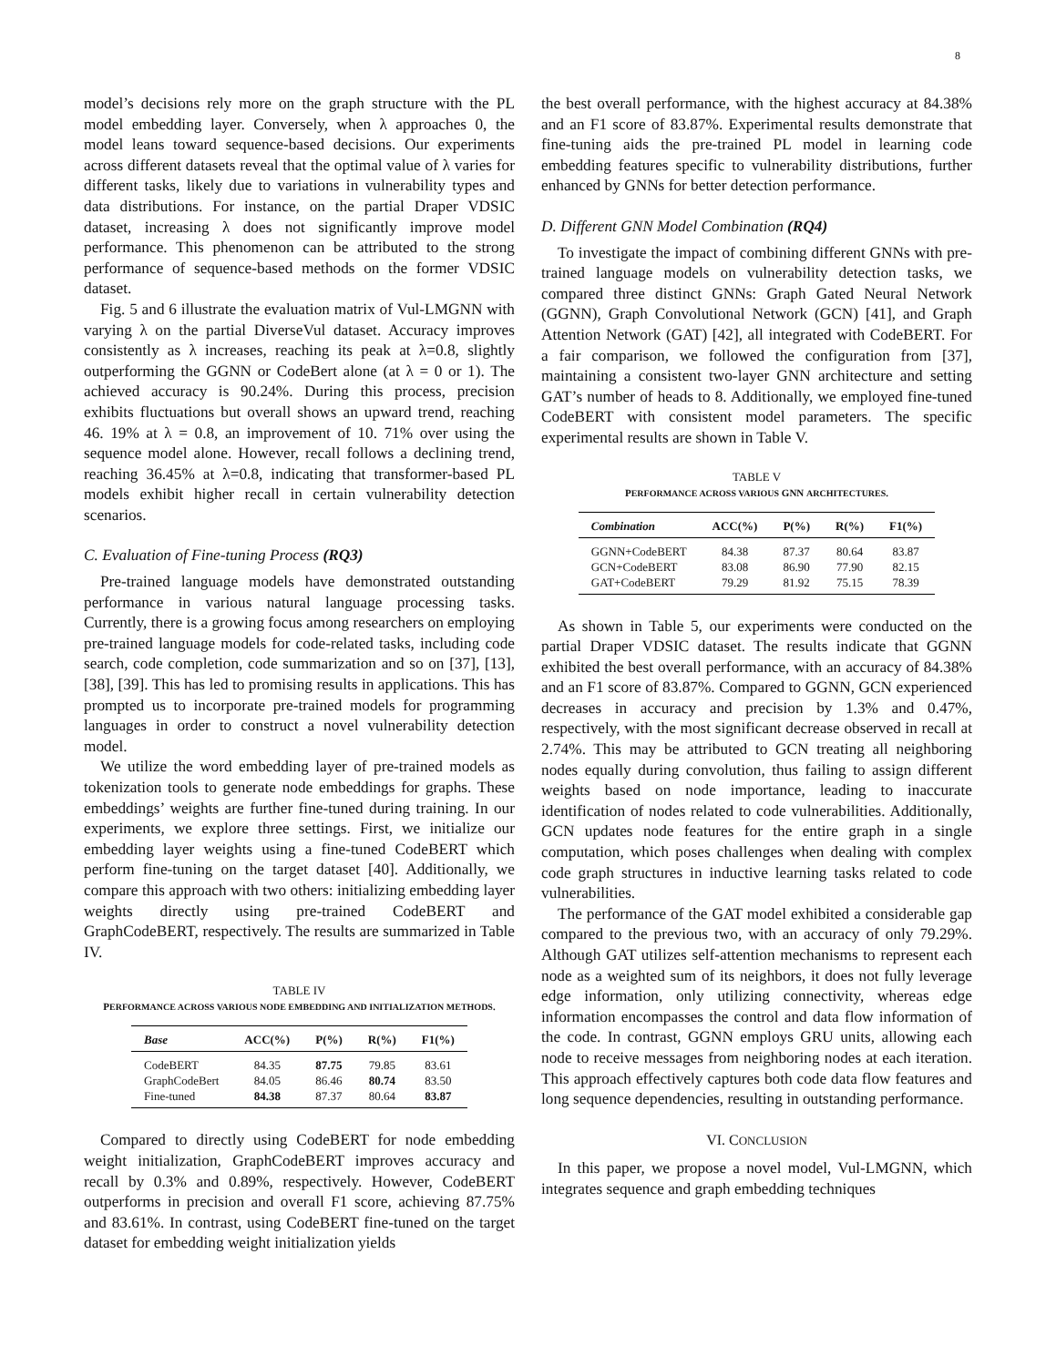8
model’s decisions rely more on the graph structure with the PL model embedding layer. Conversely, when λ approaches 0, the model leans toward sequence-based decisions. Our experiments across different datasets reveal that the optimal value of λ varies for different tasks, likely due to variations in vulnerability types and data distributions. For instance, on the partial Draper VDSIC dataset, increasing λ does not significantly improve model performance. This phenomenon can be attributed to the strong performance of sequence-based methods on the former VDSIC dataset.
Fig. 5 and 6 illustrate the evaluation matrix of Vul-LMGNN with varying λ on the partial DiverseVul dataset. Accuracy improves consistently as λ increases, reaching its peak at λ=0.8, slightly outperforming the GGNN or CodeBert alone (at λ = 0 or 1). The achieved accuracy is 90.24%. During this process, precision exhibits fluctuations but overall shows an upward trend, reaching 46. 19% at λ = 0.8, an improvement of 10. 71% over using the sequence model alone. However, recall follows a declining trend, reaching 36.45% at λ=0.8, indicating that transformer-based PL models exhibit higher recall in certain vulnerability detection scenarios.
C. Evaluation of Fine-tuning Process (RQ3)
Pre-trained language models have demonstrated outstanding performance in various natural language processing tasks. Currently, there is a growing focus among researchers on employing pre-trained language models for code-related tasks, including code search, code completion, code summarization and so on [37], [13], [38], [39]. This has led to promising results in applications. This has prompted us to incorporate pre-trained models for programming languages in order to construct a novel vulnerability detection model.
We utilize the word embedding layer of pre-trained models as tokenization tools to generate node embeddings for graphs. These embeddings’ weights are further fine-tuned during training. In our experiments, we explore three settings. First, we initialize our embedding layer weights using a fine-tuned CodeBERT which perform fine-tuning on the target dataset [40]. Additionally, we compare this approach with two others: initializing embedding layer weights directly using pre-trained CodeBERT and GraphCodeBERT, respectively. The results are summarized in Table IV.
TABLE IV
PERFORMANCE ACROSS VARIOUS NODE EMBEDDING AND INITIALIZATION METHODS.
| Base | ACC(%) | P(%) | R(%) | F1(%) |
| --- | --- | --- | --- | --- |
| CodeBERT | 84.35 | 87.75 | 79.85 | 83.61 |
| GraphCodeBert | 84.05 | 86.46 | 80.74 | 83.50 |
| Fine-tuned | 84.38 | 87.37 | 80.64 | 83.87 |
Compared to directly using CodeBERT for node embedding weight initialization, GraphCodeBERT improves accuracy and recall by 0.3% and 0.89%, respectively. However, CodeBERT outperforms in precision and overall F1 score, achieving 87.75% and 83.61%. In contrast, using CodeBERT fine-tuned on the target dataset for embedding weight initialization yields
the best overall performance, with the highest accuracy at 84.38% and an F1 score of 83.87%. Experimental results demonstrate that fine-tuning aids the pre-trained PL model in learning code embedding features specific to vulnerability distributions, further enhanced by GNNs for better detection performance.
D. Different GNN Model Combination (RQ4)
To investigate the impact of combining different GNNs with pre-trained language models on vulnerability detection tasks, we compared three distinct GNNs: Graph Gated Neural Network (GGNN), Graph Convolutional Network (GCN) [41], and Graph Attention Network (GAT) [42], all integrated with CodeBERT. For a fair comparison, we followed the configuration from [37], maintaining a consistent two-layer GNN architecture and setting GAT’s number of heads to 8. Additionally, we employed fine-tuned CodeBERT with consistent model parameters. The specific experimental results are shown in Table V.
TABLE V
PERFORMANCE ACROSS VARIOUS GNN ARCHITECTURES.
| Combination | ACC(%) | P(%) | R(%) | F1(%) |
| --- | --- | --- | --- | --- |
| GGNN+CodeBERT | 84.38 | 87.37 | 80.64 | 83.87 |
| GCN+CodeBERT | 83.08 | 86.90 | 77.90 | 82.15 |
| GAT+CodeBERT | 79.29 | 81.92 | 75.15 | 78.39 |
As shown in Table 5, our experiments were conducted on the partial Draper VDSIC dataset. The results indicate that GGNN exhibited the best overall performance, with an accuracy of 84.38% and an F1 score of 83.87%. Compared to GGNN, GCN experienced decreases in accuracy and precision by 1.3% and 0.47%, respectively, with the most significant decrease observed in recall at 2.74%. This may be attributed to GCN treating all neighboring nodes equally during convolution, thus failing to assign different weights based on node importance, leading to inaccurate identification of nodes related to code vulnerabilities. Additionally, GCN updates node features for the entire graph in a single computation, which poses challenges when dealing with complex code graph structures in inductive learning tasks related to code vulnerabilities.
The performance of the GAT model exhibited a considerable gap compared to the previous two, with an accuracy of only 79.29%. Although GAT utilizes self-attention mechanisms to represent each node as a weighted sum of its neighbors, it does not fully leverage edge information, only utilizing connectivity, whereas edge information encompasses the control and data flow information of the code. In contrast, GGNN employs GRU units, allowing each node to receive messages from neighboring nodes at each iteration. This approach effectively captures both code data flow features and long sequence dependencies, resulting in outstanding performance.
VI. CONCLUSION
In this paper, we propose a novel model, Vul-LMGNN, which integrates sequence and graph embedding techniques